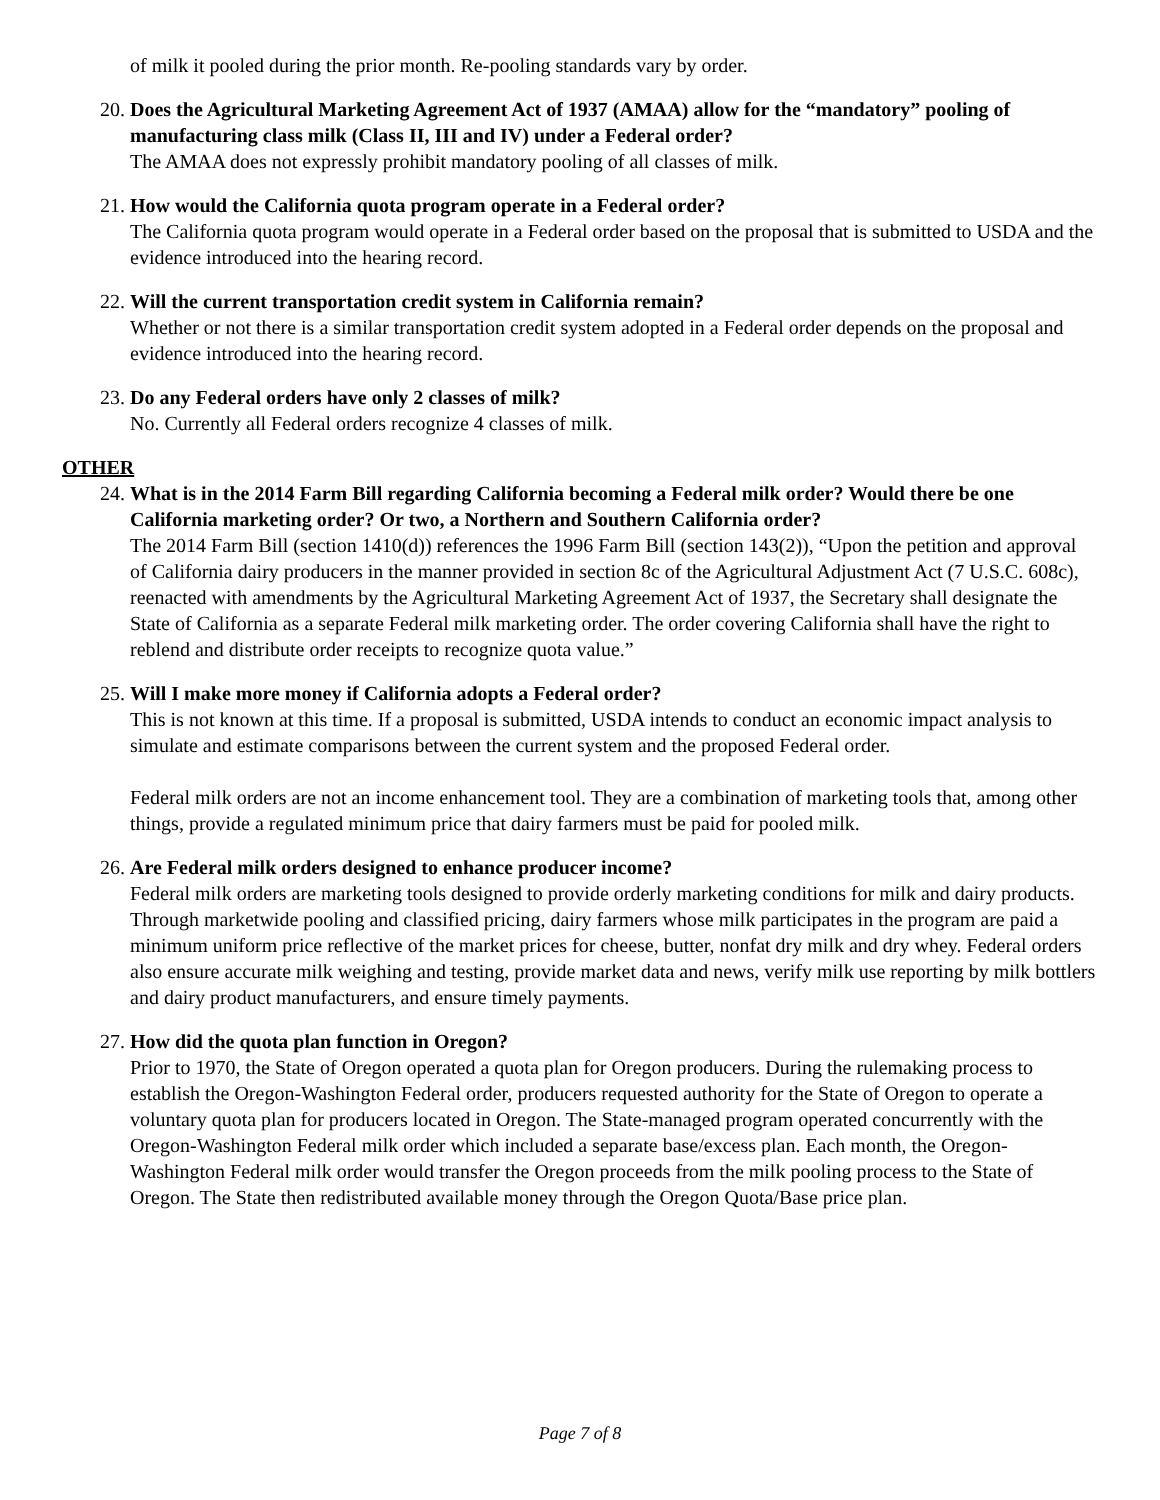of milk it pooled during the prior month. Re-pooling standards vary by order.
20. Does the Agricultural Marketing Agreement Act of 1937 (AMAA) allow for the “mandatory” pooling of manufacturing class milk (Class II, III and IV) under a Federal order?
The AMAA does not expressly prohibit mandatory pooling of all classes of milk.
21. How would the California quota program operate in a Federal order?
The California quota program would operate in a Federal order based on the proposal that is submitted to USDA and the evidence introduced into the hearing record.
22. Will the current transportation credit system in California remain?
Whether or not there is a similar transportation credit system adopted in a Federal order depends on the proposal and evidence introduced into the hearing record.
23. Do any Federal orders have only 2 classes of milk?
No. Currently all Federal orders recognize 4 classes of milk.
OTHER
24. What is in the 2014 Farm Bill regarding California becoming a Federal milk order? Would there be one California marketing order? Or two, a Northern and Southern California order?
The 2014 Farm Bill (section 1410(d)) references the 1996 Farm Bill (section 143(2)), “Upon the petition and approval of California dairy producers in the manner provided in section 8c of the Agricultural Adjustment Act (7 U.S.C. 608c), reenacted with amendments by the Agricultural Marketing Agreement Act of 1937, the Secretary shall designate the State of California as a separate Federal milk marketing order. The order covering California shall have the right to reblend and distribute order receipts to recognize quota value.”
25. Will I make more money if California adopts a Federal order?
This is not known at this time. If a proposal is submitted, USDA intends to conduct an economic impact analysis to simulate and estimate comparisons between the current system and the proposed Federal order.
Federal milk orders are not an income enhancement tool. They are a combination of marketing tools that, among other things, provide a regulated minimum price that dairy farmers must be paid for pooled milk.
26. Are Federal milk orders designed to enhance producer income?
Federal milk orders are marketing tools designed to provide orderly marketing conditions for milk and dairy products. Through marketwide pooling and classified pricing, dairy farmers whose milk participates in the program are paid a minimum uniform price reflective of the market prices for cheese, butter, nonfat dry milk and dry whey. Federal orders also ensure accurate milk weighing and testing, provide market data and news, verify milk use reporting by milk bottlers and dairy product manufacturers, and ensure timely payments.
27. How did the quota plan function in Oregon?
Prior to 1970, the State of Oregon operated a quota plan for Oregon producers. During the rulemaking process to establish the Oregon-Washington Federal order, producers requested authority for the State of Oregon to operate a voluntary quota plan for producers located in Oregon. The State-managed program operated concurrently with the Oregon-Washington Federal milk order which included a separate base/excess plan. Each month, the Oregon-Washington Federal milk order would transfer the Oregon proceeds from the milk pooling process to the State of Oregon. The State then redistributed available money through the Oregon Quota/Base price plan.
Page 7 of 8